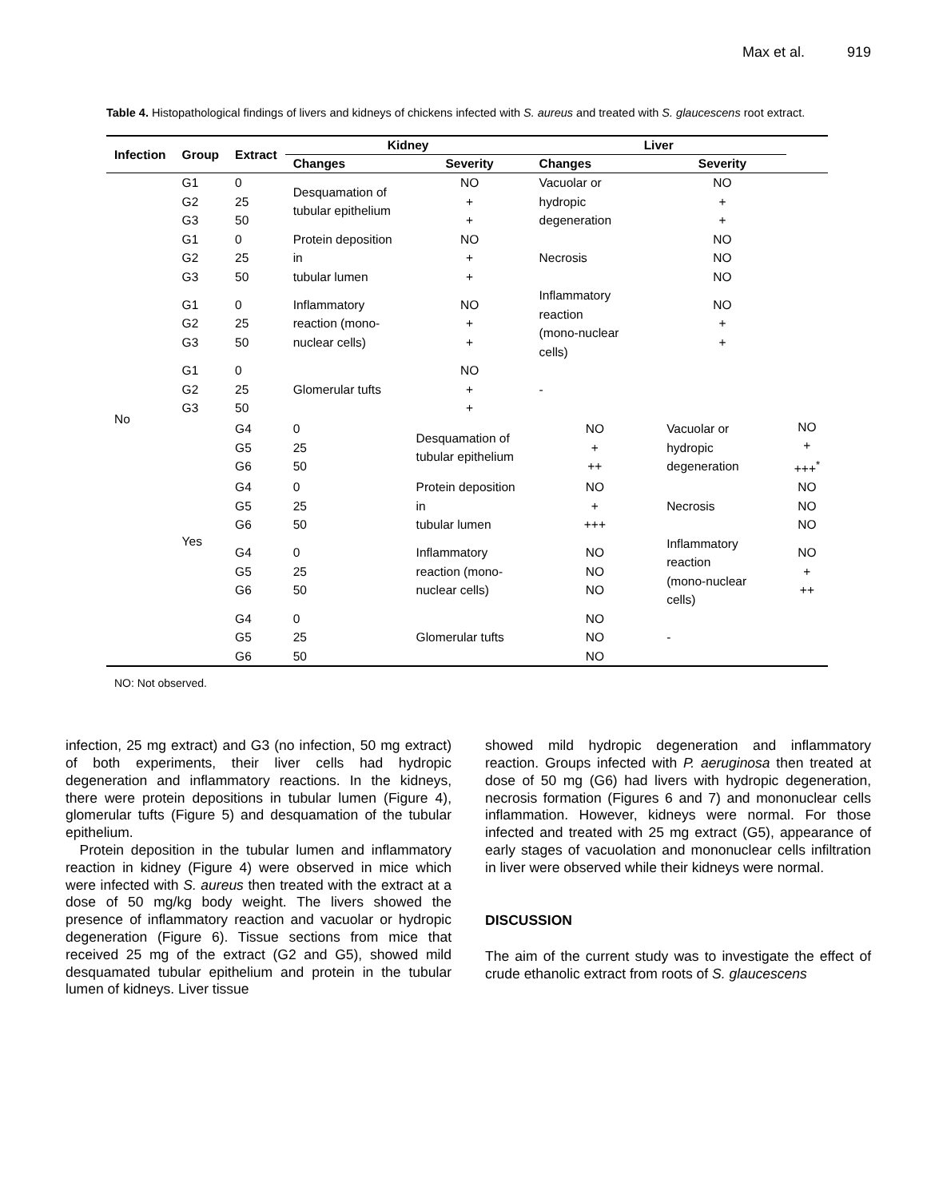Max et al. 919
Table 4. Histopathological findings of livers and kidneys of chickens infected with S. aureus and treated with S. glaucescens root extract.
| Infection | Group | Extract | Kidney | | Liver | | |
| --- | --- | --- | --- | --- | --- | --- | --- |
| | | | Changes | Severity | Changes | Severity | |
| No | G1 G2 G3 | 0 25 50 | Desquamation of tubular epithelium | NO + + | Vacuolar or hydropic degeneration | NO + + | |
| | G1 G2 G3 | 0 25 50 | Protein deposition in tubular lumen | NO + + | Necrosis | NO NO NO | |
| | G1 G2 G3 | 0 25 50 | Inflammatory reaction (mono- nuclear cells) | NO + + | Inflammatory reaction (mono-nuclear cells) | NO + + | |
| | G1 G2 G3 | 0 25 50 | Glomerular tufts | NO + + | - | | |
| | Yes | G4 G5 G6 | 0 25 50 | Desquamation of tubular epithelium | NO + ++ | Vacuolar or hydropic degeneration | NO + +++<sup>*</sup> |
| | | G4 G5 G6 | 0 25 50 | Protein deposition in tubular lumen | NO + +++ | Necrosis | NO NO NO |
| | | G4 G5 G6 | 0 25 50 | Inflammatory reaction (mono- nuclear cells) | NO NO NO | Inflammatory reaction (mono-nuclear cells) | NO + ++ |
| | | G4 G5 G6 | 0 25 50 | Glomerular tufts | NO NO NO | - | |
NO: Not observed.
infection, 25 mg extract) and G3 (no infection, 50 mg extract) of both experiments, their liver cells had hydropic degeneration and inflammatory reactions. In the kidneys, there were protein depositions in tubular lumen (Figure 4), glomerular tufts (Figure 5) and desquamation of the tubular epithelium.
Protein deposition in the tubular lumen and inflammatory reaction in kidney (Figure 4) were observed in mice which were infected with S. aureus then treated with the extract at a dose of 50 mg/kg body weight. The livers showed the presence of inflammatory reaction and vacuolar or hydropic degeneration (Figure 6). Tissue sections from mice that received 25 mg of the extract (G2 and G5), showed mild desquamated tubular epithelium and protein in the tubular lumen of kidneys. Liver tissue
showed mild hydropic degeneration and inflammatory reaction. Groups infected with P. aeruginosa then treated at dose of 50 mg (G6) had livers with hydropic degeneration, necrosis formation (Figures 6 and 7) and mononuclear cells inflammation. However, kidneys were normal. For those infected and treated with 25 mg extract (G5), appearance of early stages of vacuolation and mononuclear cells infiltration in liver were observed while their kidneys were normal.
DISCUSSION
The aim of the current study was to investigate the effect of crude ethanolic extract from roots of S. glaucescens